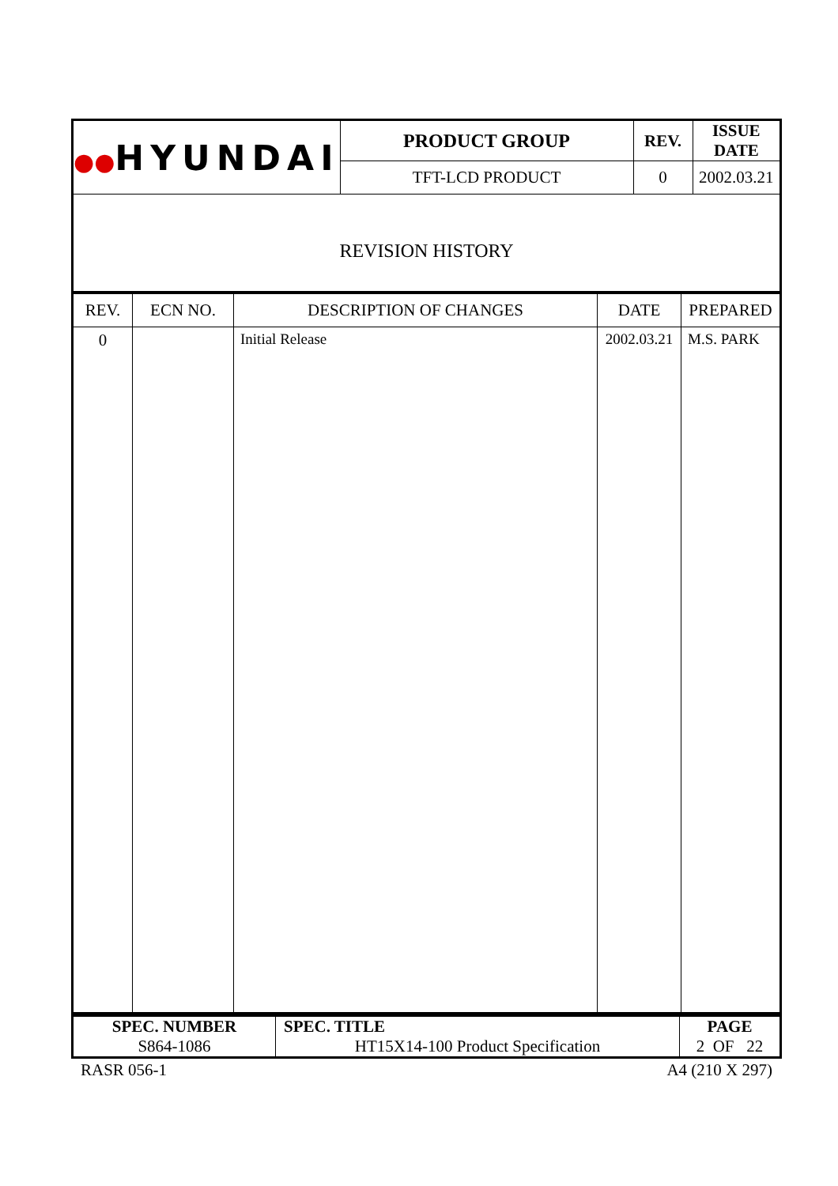| ●● HYUNDAI | PRODUCT GROUP | REV. | ISSUE DATE |
| | TFT-LCD PRODUCT | 0 | 2002.03.21 |
| REVISION HISTORY | | | |
| REV. | ECN NO. | DESCRIPTION OF CHANGES | DATE | PREPARED |
| --- | --- | --- | --- | --- |
| 0 | | Initial Release | 2002.03.21 | M.S. PARK |
| SPEC. NUMBER | SPEC. TITLE | PAGE |
| S864-1086 | HT15X14-100 Product Specification | 2 OF 22 |
RASR 056-1 A4 (210 X 297)